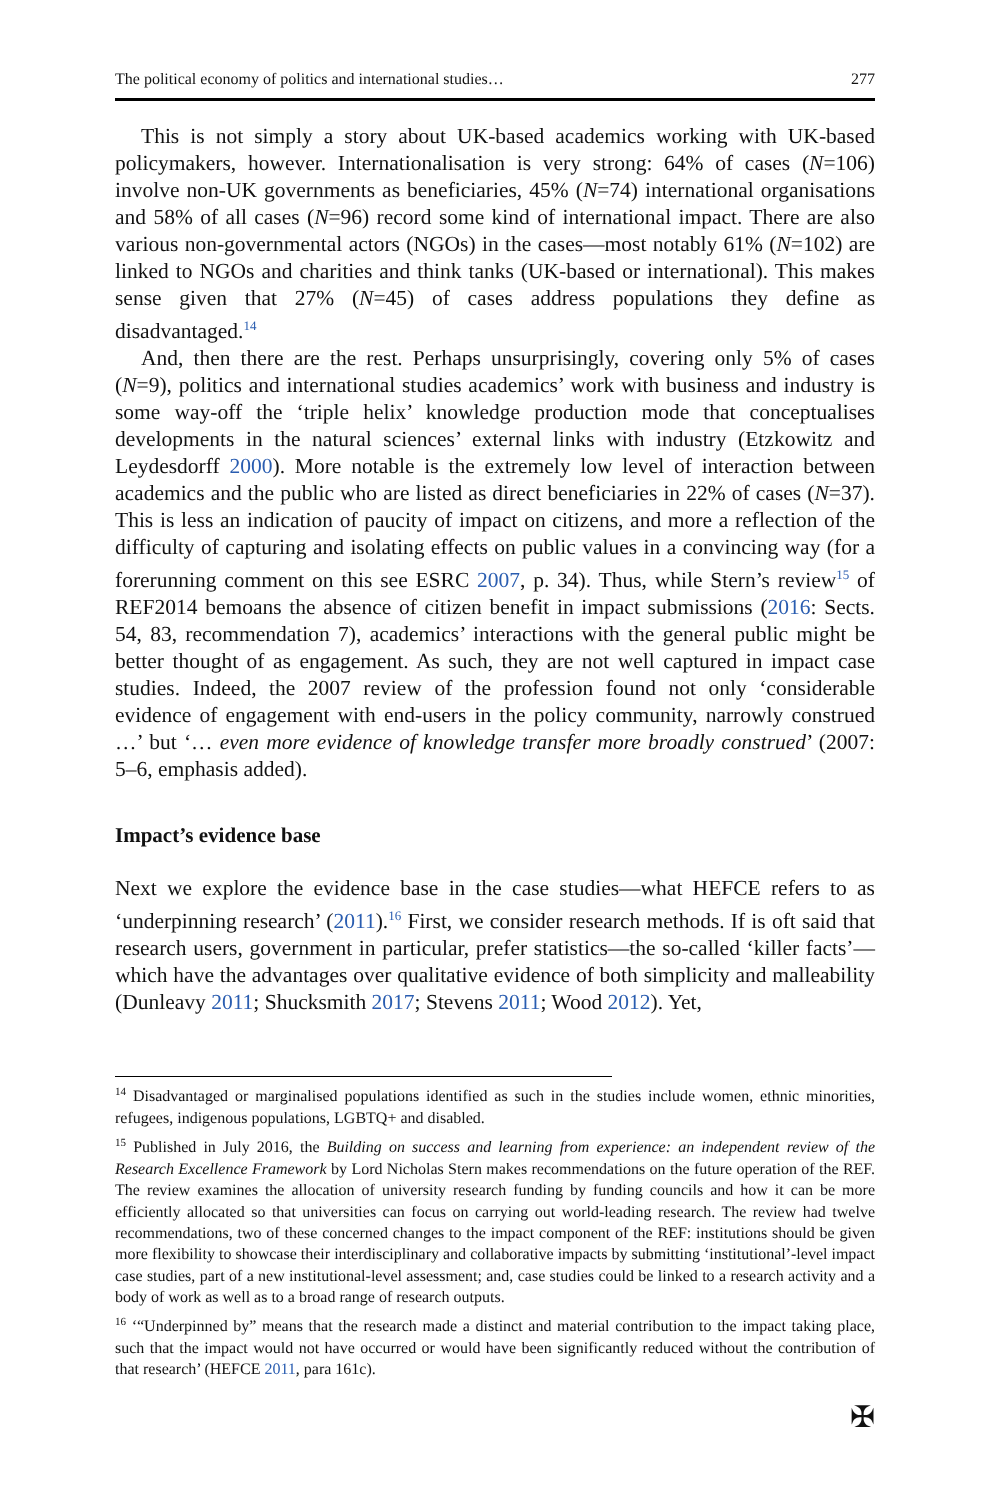The political economy of politics and international studies… 277
This is not simply a story about UK-based academics working with UK-based policymakers, however. Internationalisation is very strong: 64% of cases (N=106) involve non-UK governments as beneficiaries, 45% (N=74) international organisations and 58% of all cases (N=96) record some kind of international impact. There are also various non-governmental actors (NGOs) in the cases—most notably 61% (N=102) are linked to NGOs and charities and think tanks (UK-based or international). This makes sense given that 27% (N=45) of cases address populations they define as disadvantaged.<sup>14</sup>
And, then there are the rest. Perhaps unsurprisingly, covering only 5% of cases (N=9), politics and international studies academics’ work with business and industry is some way-off the ‘triple helix’ knowledge production mode that conceptualises developments in the natural sciences’ external links with industry (Etzkowitz and Leydesdorff 2000). More notable is the extremely low level of interaction between academics and the public who are listed as direct beneficiaries in 22% of cases (N=37). This is less an indication of paucity of impact on citizens, and more a reflection of the difficulty of capturing and isolating effects on public values in a convincing way (for a forerunning comment on this see ESRC 2007, p. 34). Thus, while Stern’s review<sup>15</sup> of REF2014 bemoans the absence of citizen benefit in impact submissions (2016: Sects. 54, 83, recommendation 7), academics’ interactions with the general public might be better thought of as engagement. As such, they are not well captured in impact case studies. Indeed, the 2007 review of the profession found not only ‘considerable evidence of engagement with end-users in the policy community, narrowly construed …’ but ‘… even more evidence of knowledge transfer more broadly construed’ (2007: 5–6, emphasis added).
Impact’s evidence base
Next we explore the evidence base in the case studies—what HEFCE refers to as ‘underpinning research’ (2011).<sup>16</sup> First, we consider research methods. If is oft said that research users, government in particular, prefer statistics—the so-called ‘killer facts’—which have the advantages over qualitative evidence of both simplicity and malleability (Dunleavy 2011; Shucksmith 2017; Stevens 2011; Wood 2012). Yet,
<sup>14</sup> Disadvantaged or marginalised populations identified as such in the studies include women, ethnic minorities, refugees, indigenous populations, LGBTQ+ and disabled.
<sup>15</sup> Published in July 2016, the Building on success and learning from experience: an independent review of the Research Excellence Framework by Lord Nicholas Stern makes recommendations on the future operation of the REF. The review examines the allocation of university research funding by funding councils and how it can be more efficiently allocated so that universities can focus on carrying out world-leading research. The review had twelve recommendations, two of these concerned changes to the impact component of the REF: institutions should be given more flexibility to showcase their interdisciplinary and collaborative impacts by submitting ‘institutional’-level impact case studies, part of a new institutional-level assessment; and, case studies could be linked to a research activity and a body of work as well as to a broad range of research outputs.
<sup>16</sup> ‘“Underpinned by” means that the research made a distinct and material contribution to the impact taking place, such that the impact would not have occurred or would have been significantly reduced without the contribution of that research’ (HEFCE 2011, para 161c).
✠